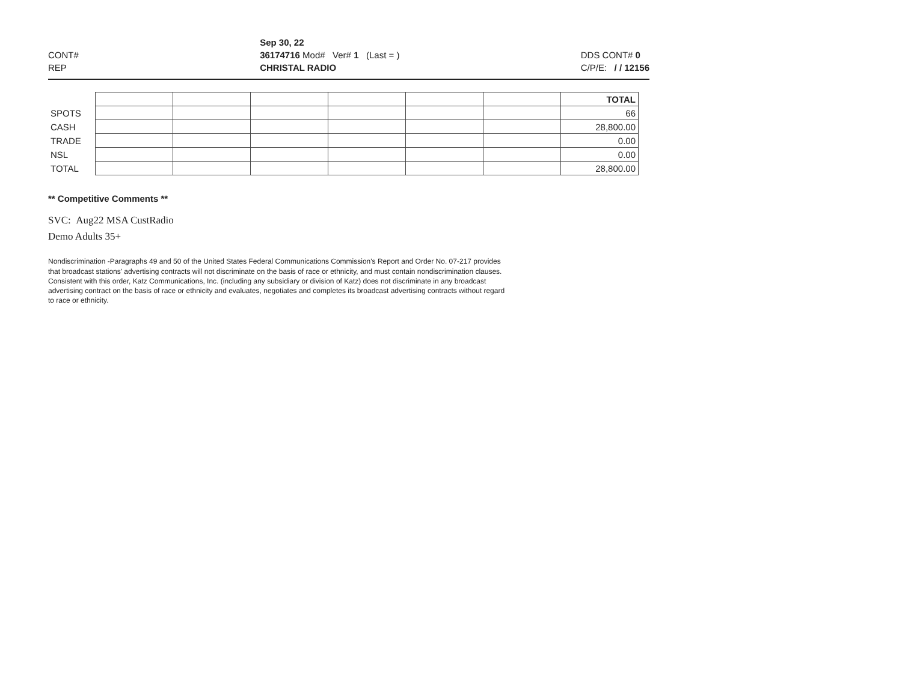CONT#
REP
Sep 30, 22
36174716 Mod# Ver# 1 (Last = )
CHRISTAL RADIO
DDS CONT# 0
C/P/E: / / 12156
| | | | | | | | TOTAL |
| SPOTS | | | | | | | 66 |
| CASH | | | | | | | 28,800.00 |
| TRADE | | | | | | | 0.00 |
| NSL | | | | | | | 0.00 |
| TOTAL | | | | | | | 28,800.00 |
** Competitive Comments **
SVC: Aug22 MSA CustRadio
Demo Adults 35+
Nondiscrimination -Paragraphs 49 and 50 of the United States Federal Communications Commission's Report and Order No. 07-217 provides that broadcast stations' advertising contracts will not discriminate on the basis of race or ethnicity, and must contain nondiscrimination clauses. Consistent with this order, Katz Communications, Inc. (including any subsidiary or division of Katz) does not discriminate in any broadcast advertising contract on the basis of race or ethnicity and evaluates, negotiates and completes its broadcast advertising contracts without regard to race or ethnicity.